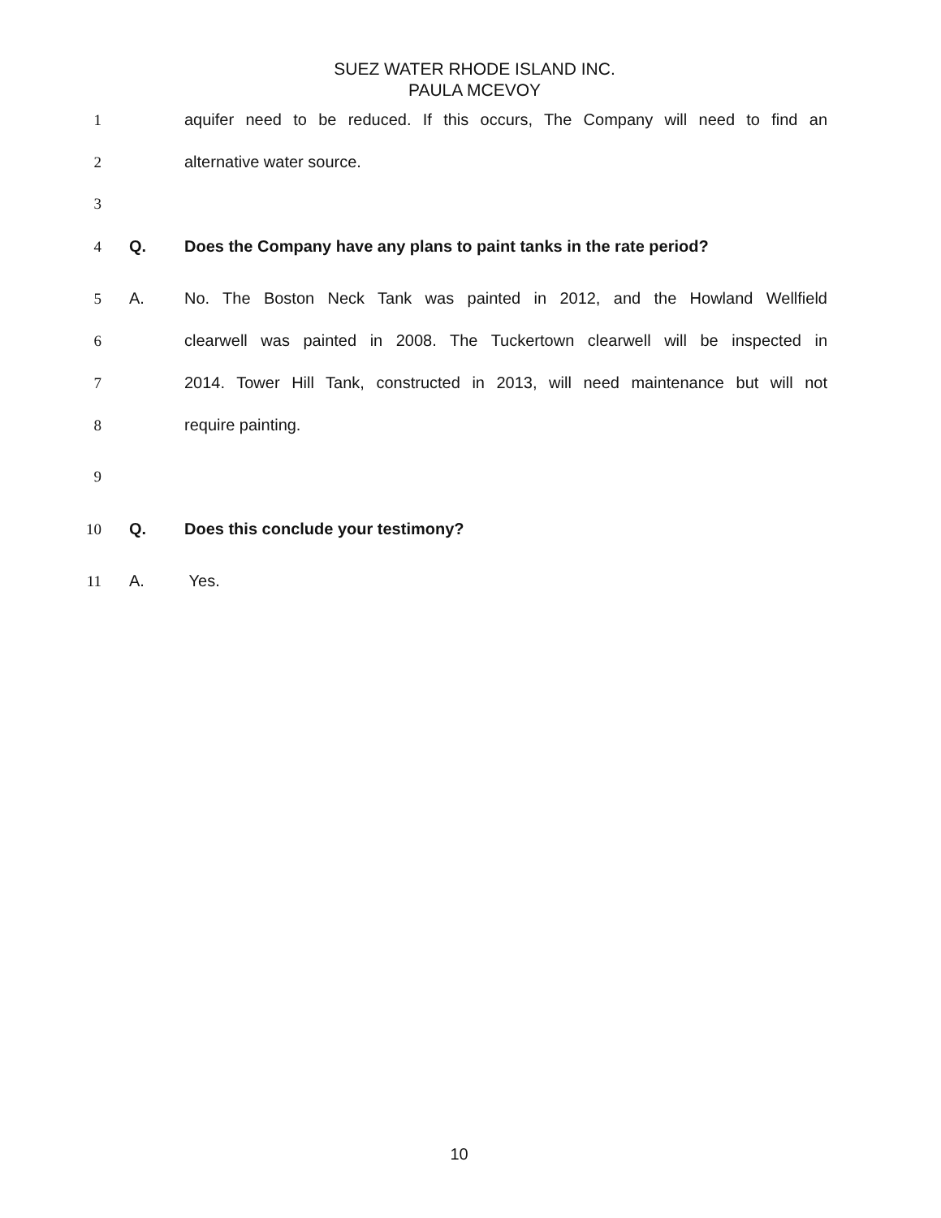SUEZ WATER RHODE ISLAND INC.
PAULA MCEVOY
1 aquifer need to be reduced. If this occurs, The Company will need to find an
2 alternative water source.
3
4 Q. Does the Company have any plans to paint tanks in the rate period?
5 A. No. The Boston Neck Tank was painted in 2012, and the Howland Wellfield
6 clearwell was painted in 2008. The Tuckertown clearwell will be inspected in
7 2014. Tower Hill Tank, constructed in 2013, will need maintenance but will not
8 require painting.
9
10 Q. Does this conclude your testimony?
11 A. Yes.
10